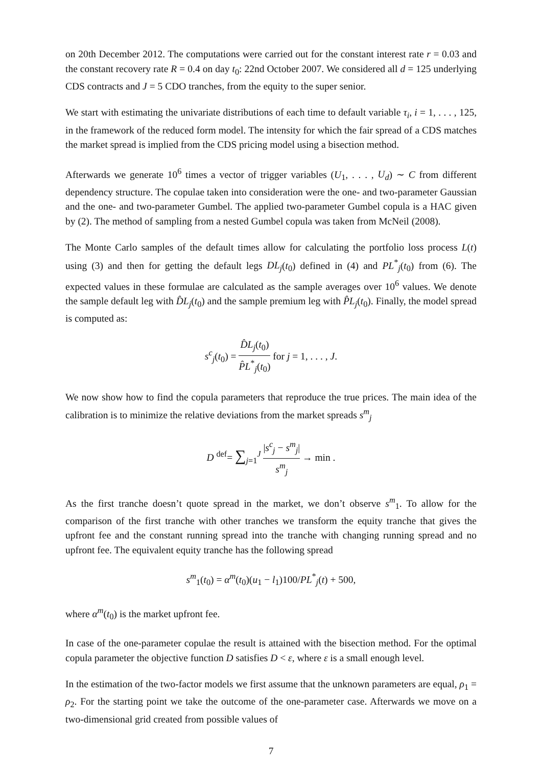on 20th December 2012. The computations were carried out for the constant interest rate r = 0.03 and the constant recovery rate R = 0.4 on day t<sub>0</sub>: 22nd October 2007. We considered all d = 125 underlying CDS contracts and J = 5 CDO tranches, from the equity to the super senior.
We start with estimating the univariate distributions of each time to default variable τ<sub>i</sub>, i = 1, . . . , 125, in the framework of the reduced form model. The intensity for which the fair spread of a CDS matches the market spread is implied from the CDS pricing model using a bisection method.
Afterwards we generate 10<sup>6</sup> times a vector of trigger variables (U<sub>1</sub>, . . . , U<sub>d</sub>) ∼ C from different dependency structure. The copulae taken into consideration were the one- and two-parameter Gaussian and the one- and two-parameter Gumbel. The applied two-parameter Gumbel copula is a HAC given by (2). The method of sampling from a nested Gumbel copula was taken from McNeil (2008).
The Monte Carlo samples of the default times allow for calculating the portfolio loss process L(t) using (3) and then for getting the default legs DL<sub>j</sub>(t<sub>0</sub>) defined in (4) and PL<sup>*</sup><sub>j</sub>(t<sub>0</sub>) from (6). The expected values in these formulae are calculated as the sample averages over 10<sup>6</sup> values. We denote the sample default leg with D̂L<sub>j</sub>(t<sub>0</sub>) and the sample premium leg with P̂L<sub>j</sub>(t<sub>0</sub>). Finally, the model spread is computed as:
s<sup>c</sup><sub>j</sub>(t<sub>0</sub>) = D̂L<sub>j</sub>(t<sub>0</sub>) P̂L<sup>*</sup><sub>j</sub>(t<sub>0</sub>) for j = 1, . . . , J.
We now show how to find the copula parameters that reproduce the true prices. The main idea of the calibration is to minimize the relative deviations from the market spreads s<sup>m</sup><sub>j</sub>
D <sup>def</sup>= ∑<sub>j=1</sub><sup>J</sup> |s<sup>c</sup><sub>j</sub> − s<sup>m</sup><sub>j</sub>| s<sup>m</sup><sub>j</sub> → min .
As the first tranche doesn’t quote spread in the market, we don’t observe s<sup>m</sup><sub>1</sub>. To allow for the comparison of the first tranche with other tranches we transform the equity tranche that gives the upfront fee and the constant running spread into the tranche with changing running spread and no upfront fee. The equivalent equity tranche has the following spread
s<sup>m</sup><sub>1</sub>(t<sub>0</sub>) = α<sup>m</sup>(t<sub>0</sub>)(u<sub>1</sub> − l<sub>1</sub>)100/PL<sup>*</sup><sub>j</sub>(t) + 500,
where α<sup>m</sup>(t<sub>0</sub>) is the market upfront fee.
In case of the one-parameter copulae the result is attained with the bisection method. For the optimal copula parameter the objective function D satisfies D < ε, where ε is a small enough level.
In the estimation of the two-factor models we first assume that the unknown parameters are equal, ρ<sub>1</sub> = ρ<sub>2</sub>. For the starting point we take the outcome of the one-parameter case. Afterwards we move on a two-dimensional grid created from possible values of
7